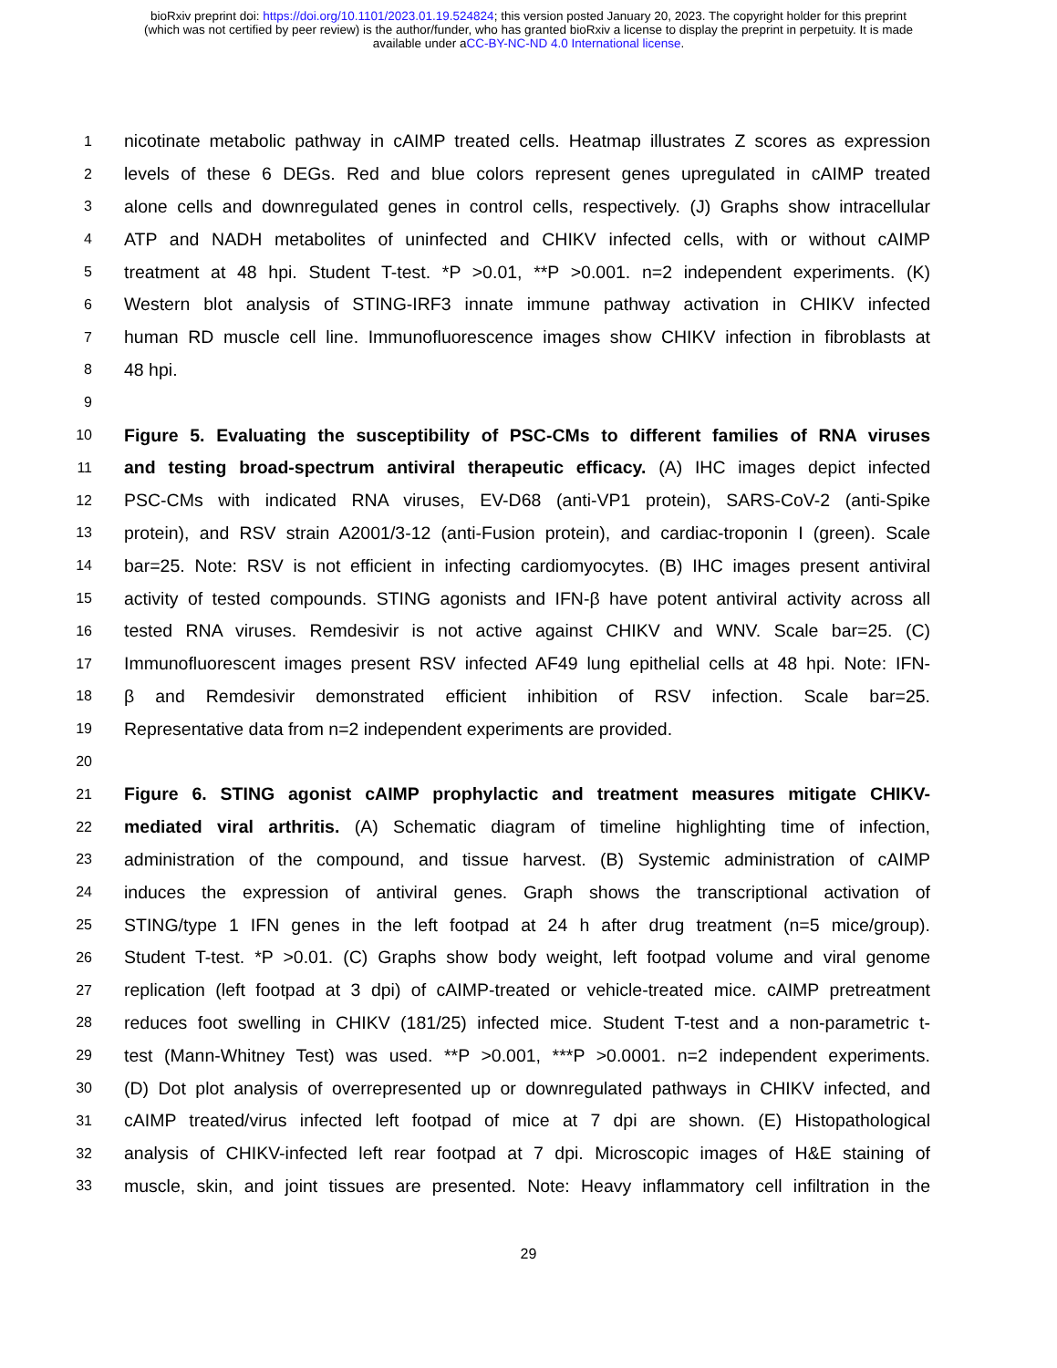bioRxiv preprint doi: https://doi.org/10.1101/2023.01.19.524824; this version posted January 20, 2023. The copyright holder for this preprint
(which was not certified by peer review) is the author/funder, who has granted bioRxiv a license to display the preprint in perpetuity. It is made
available under aCC-BY-NC-ND 4.0 International license.
1 nicotinate metabolic pathway in cAIMP treated cells. Heatmap illustrates Z scores as expression
2 levels of these 6 DEGs. Red and blue colors represent genes upregulated in cAIMP treated
3 alone cells and downregulated genes in control cells, respectively. (J) Graphs show intracellular
4 ATP and NADH metabolites of uninfected and CHIKV infected cells, with or without cAIMP
5 treatment at 48 hpi. Student T-test. *P >0.01, **P >0.001. n=2 independent experiments. (K)
6 Western blot analysis of STING-IRF3 innate immune pathway activation in CHIKV infected
7 human RD muscle cell line. Immunofluorescence images show CHIKV infection in fibroblasts at
8 48 hpi.
9
10 Figure 5. Evaluating the susceptibility of PSC-CMs to different families of RNA viruses
11 and testing broad-spectrum antiviral therapeutic efficacy. (A) IHC images depict infected
12 PSC-CMs with indicated RNA viruses, EV-D68 (anti-VP1 protein), SARS-CoV-2 (anti-Spike
13 protein), and RSV strain A2001/3-12 (anti-Fusion protein), and cardiac-troponin I (green). Scale
14 bar=25. Note: RSV is not efficient in infecting cardiomyocytes. (B) IHC images present antiviral
15 activity of tested compounds. STING agonists and IFN-β have potent antiviral activity across all
16 tested RNA viruses. Remdesivir is not active against CHIKV and WNV. Scale bar=25. (C)
17 Immunofluorescent images present RSV infected AF49 lung epithelial cells at 48 hpi. Note: IFN-
18 β and Remdesivir demonstrated efficient inhibition of RSV infection. Scale bar=25.
19 Representative data from n=2 independent experiments are provided.
20
21 Figure 6. STING agonist cAIMP prophylactic and treatment measures mitigate CHIKV-
22 mediated viral arthritis. (A) Schematic diagram of timeline highlighting time of infection,
23 administration of the compound, and tissue harvest. (B) Systemic administration of cAIMP
24 induces the expression of antiviral genes. Graph shows the transcriptional activation of
25 STING/type 1 IFN genes in the left footpad at 24 h after drug treatment (n=5 mice/group).
26 Student T-test. *P >0.01. (C) Graphs show body weight, left footpad volume and viral genome
27 replication (left footpad at 3 dpi) of cAIMP-treated or vehicle-treated mice. cAIMP pretreatment
28 reduces foot swelling in CHIKV (181/25) infected mice. Student T-test and a non-parametric t-
29 test (Mann-Whitney Test) was used. **P >0.001, ***P >0.0001. n=2 independent experiments.
30 (D) Dot plot analysis of overrepresented up or downregulated pathways in CHIKV infected, and
31 cAIMP treated/virus infected left footpad of mice at 7 dpi are shown. (E) Histopathological
32 analysis of CHIKV-infected left rear footpad at 7 dpi. Microscopic images of H&E staining of
33 muscle, skin, and joint tissues are presented. Note: Heavy inflammatory cell infiltration in the
29